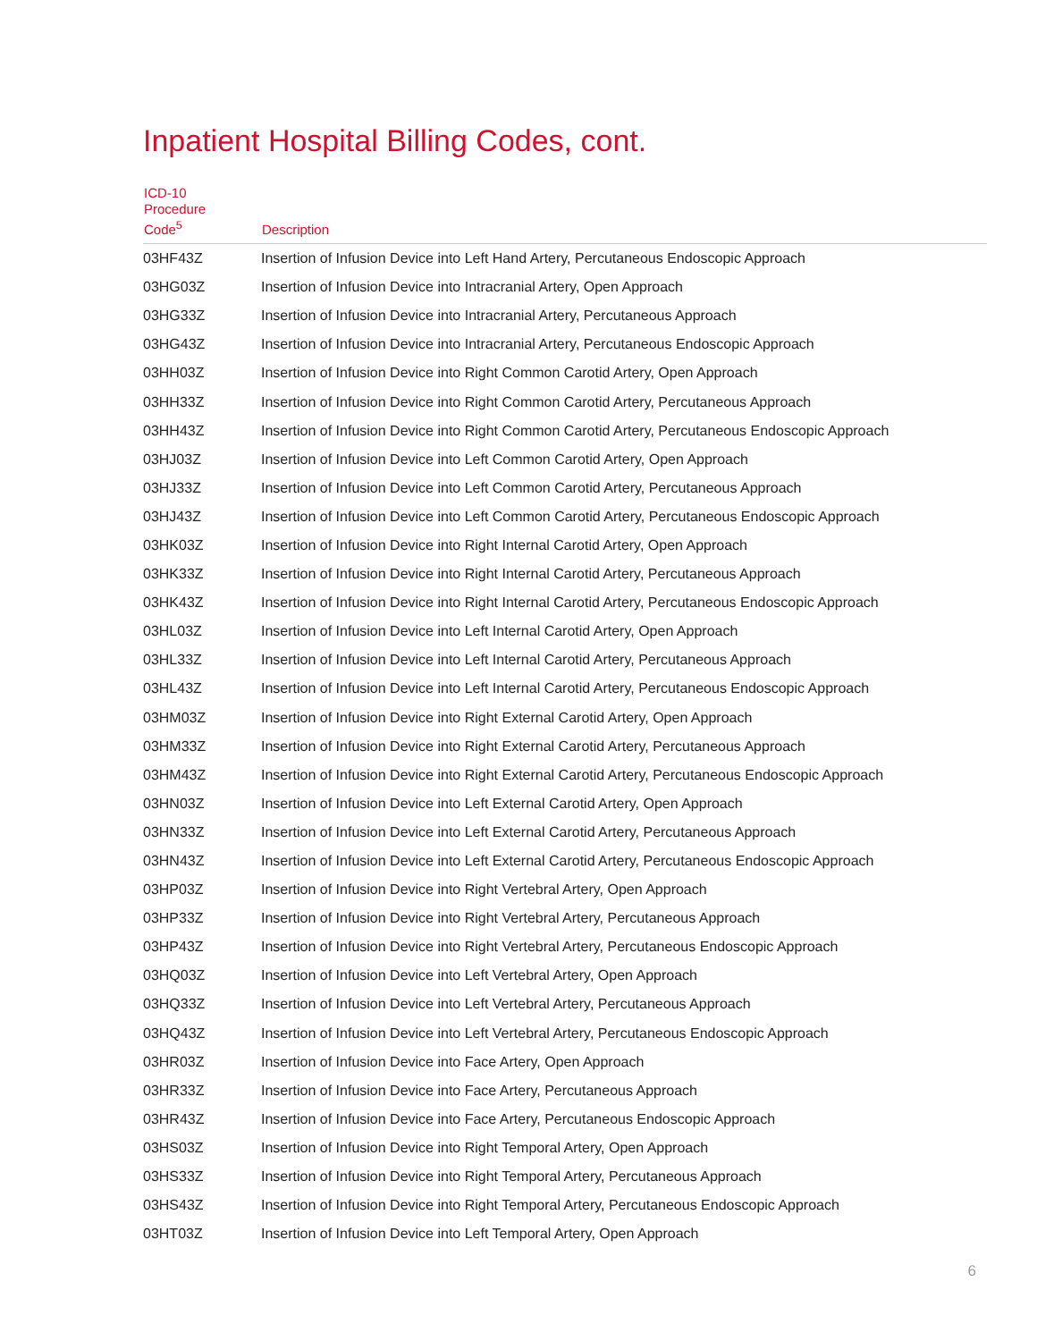Inpatient Hospital Billing Codes, cont.
| ICD-10 Procedure Code<sup>5</sup> | Description |
| --- | --- |
| 03HF43Z | Insertion of Infusion Device into Left Hand Artery, Percutaneous Endoscopic Approach |
| 03HG03Z | Insertion of Infusion Device into Intracranial Artery, Open Approach |
| 03HG33Z | Insertion of Infusion Device into Intracranial Artery, Percutaneous Approach |
| 03HG43Z | Insertion of Infusion Device into Intracranial Artery, Percutaneous Endoscopic Approach |
| 03HH03Z | Insertion of Infusion Device into Right Common Carotid Artery, Open Approach |
| 03HH33Z | Insertion of Infusion Device into Right Common Carotid Artery, Percutaneous Approach |
| 03HH43Z | Insertion of Infusion Device into Right Common Carotid Artery, Percutaneous Endoscopic Approach |
| 03HJ03Z | Insertion of Infusion Device into Left Common Carotid Artery, Open Approach |
| 03HJ33Z | Insertion of Infusion Device into Left Common Carotid Artery, Percutaneous Approach |
| 03HJ43Z | Insertion of Infusion Device into Left Common Carotid Artery, Percutaneous Endoscopic Approach |
| 03HK03Z | Insertion of Infusion Device into Right Internal Carotid Artery, Open Approach |
| 03HK33Z | Insertion of Infusion Device into Right Internal Carotid Artery, Percutaneous Approach |
| 03HK43Z | Insertion of Infusion Device into Right Internal Carotid Artery, Percutaneous Endoscopic Approach |
| 03HL03Z | Insertion of Infusion Device into Left Internal Carotid Artery, Open Approach |
| 03HL33Z | Insertion of Infusion Device into Left Internal Carotid Artery, Percutaneous Approach |
| 03HL43Z | Insertion of Infusion Device into Left Internal Carotid Artery, Percutaneous Endoscopic Approach |
| 03HM03Z | Insertion of Infusion Device into Right External Carotid Artery, Open Approach |
| 03HM33Z | Insertion of Infusion Device into Right External Carotid Artery, Percutaneous Approach |
| 03HM43Z | Insertion of Infusion Device into Right External Carotid Artery, Percutaneous Endoscopic Approach |
| 03HN03Z | Insertion of Infusion Device into Left External Carotid Artery, Open Approach |
| 03HN33Z | Insertion of Infusion Device into Left External Carotid Artery, Percutaneous Approach |
| 03HN43Z | Insertion of Infusion Device into Left External Carotid Artery, Percutaneous Endoscopic Approach |
| 03HP03Z | Insertion of Infusion Device into Right Vertebral Artery, Open Approach |
| 03HP33Z | Insertion of Infusion Device into Right Vertebral Artery, Percutaneous Approach |
| 03HP43Z | Insertion of Infusion Device into Right Vertebral Artery, Percutaneous Endoscopic Approach |
| 03HQ03Z | Insertion of Infusion Device into Left Vertebral Artery, Open Approach |
| 03HQ33Z | Insertion of Infusion Device into Left Vertebral Artery, Percutaneous Approach |
| 03HQ43Z | Insertion of Infusion Device into Left Vertebral Artery, Percutaneous Endoscopic Approach |
| 03HR03Z | Insertion of Infusion Device into Face Artery, Open Approach |
| 03HR33Z | Insertion of Infusion Device into Face Artery, Percutaneous Approach |
| 03HR43Z | Insertion of Infusion Device into Face Artery, Percutaneous Endoscopic Approach |
| 03HS03Z | Insertion of Infusion Device into Right Temporal Artery, Open Approach |
| 03HS33Z | Insertion of Infusion Device into Right Temporal Artery, Percutaneous Approach |
| 03HS43Z | Insertion of Infusion Device into Right Temporal Artery, Percutaneous Endoscopic Approach |
| 03HT03Z | Insertion of Infusion Device into Left Temporal Artery, Open Approach |
6